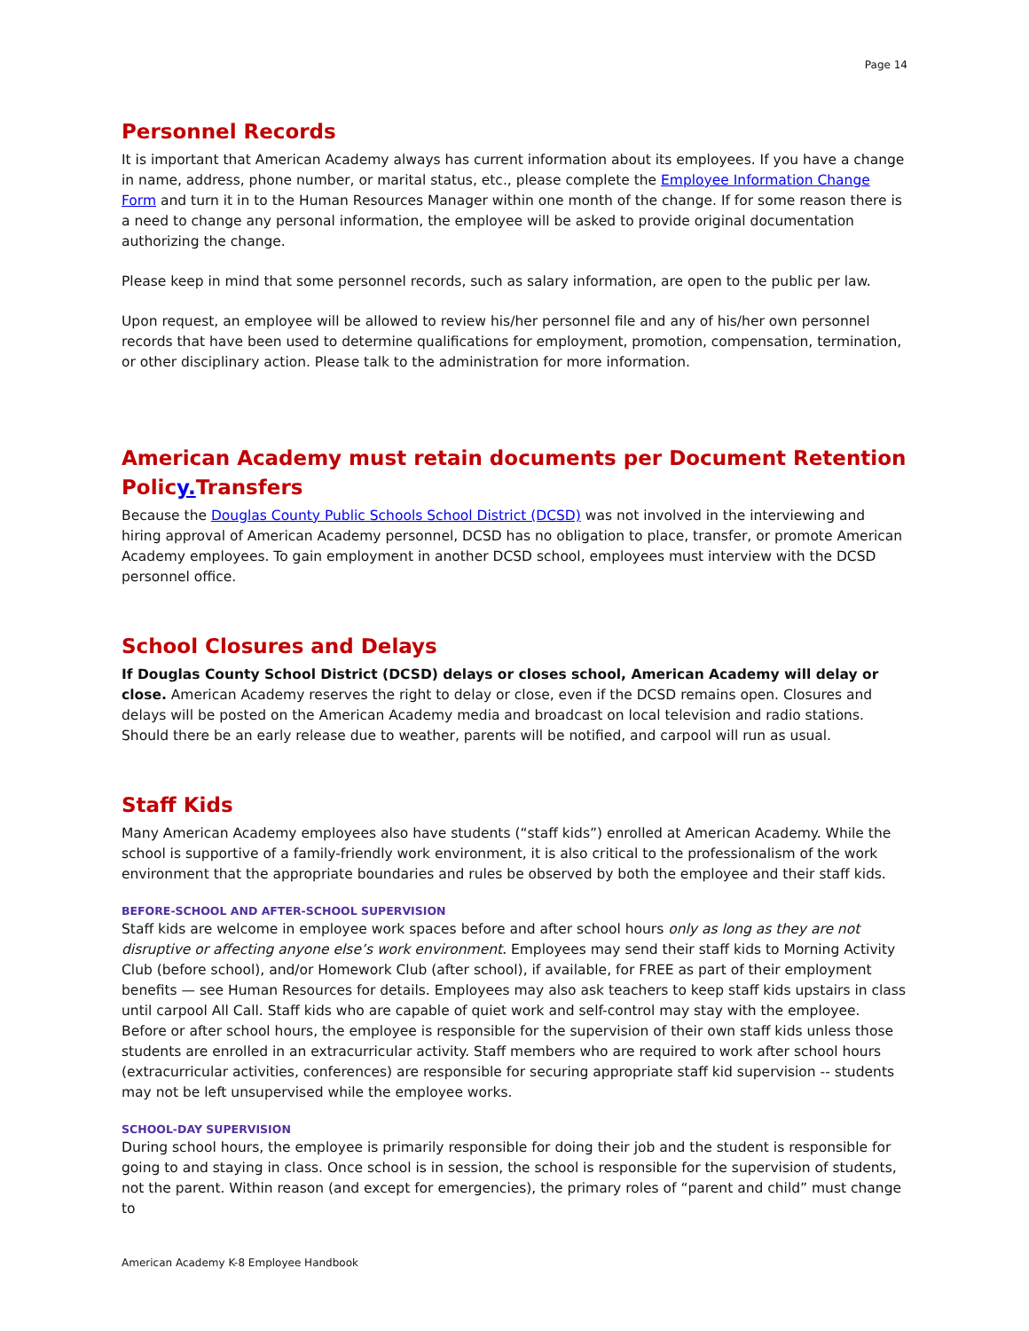Page 14
Personnel Records
It is important that American Academy always has current information about its employees. If you have a change in name, address, phone number, or marital status, etc., please complete the Employee Information Change Form and turn it in to the Human Resources Manager within one month of the change. If for some reason there is a need to change any personal information, the employee will be asked to provide original documentation authorizing the change.
Please keep in mind that some personnel records, such as salary information, are open to the public per law.
Upon request, an employee will be allowed to review his/her personnel file and any of his/her own personnel records that have been used to determine qualifications for employment, promotion, compensation, termination, or other disciplinary action. Please talk to the administration for more information.
American Academy must retain documents per Document Retention Policy. Transfers
Because the Douglas County Public Schools School District (DCSD) was not involved in the interviewing and hiring approval of American Academy personnel, DCSD has no obligation to place, transfer, or promote American Academy employees. To gain employment in another DCSD school, employees must interview with the DCSD personnel office.
School Closures and Delays
If Douglas County School District (DCSD) delays or closes school, American Academy will delay or close. American Academy reserves the right to delay or close, even if the DCSD remains open. Closures and delays will be posted on the American Academy media and broadcast on local television and radio stations. Should there be an early release due to weather, parents will be notified, and carpool will run as usual.
Staff Kids
Many American Academy employees also have students (“staff kids”) enrolled at American Academy. While the school is supportive of a family-friendly work environment, it is also critical to the professionalism of the work environment that the appropriate boundaries and rules be observed by both the employee and their staff kids.
BEFORE-SCHOOL AND AFTER-SCHOOL SUPERVISION
Staff kids are welcome in employee work spaces before and after school hours only as long as they are not disruptive or affecting anyone else’s work environment. Employees may send their staff kids to Morning Activity Club (before school), and/or Homework Club (after school), if available, for FREE as part of their employment benefits — see Human Resources for details. Employees may also ask teachers to keep staff kids upstairs in class until carpool All Call. Staff kids who are capable of quiet work and self-control may stay with the employee. Before or after school hours, the employee is responsible for the supervision of their own staff kids unless those students are enrolled in an extracurricular activity. Staff members who are required to work after school hours (extracurricular activities, conferences) are responsible for securing appropriate staff kid supervision -- students may not be left unsupervised while the employee works.
SCHOOL-DAY SUPERVISION
During school hours, the employee is primarily responsible for doing their job and the student is responsible for going to and staying in class. Once school is in session, the school is responsible for the supervision of students, not the parent. Within reason (and except for emergencies), the primary roles of “parent and child” must change to
American Academy K-8 Employee Handbook